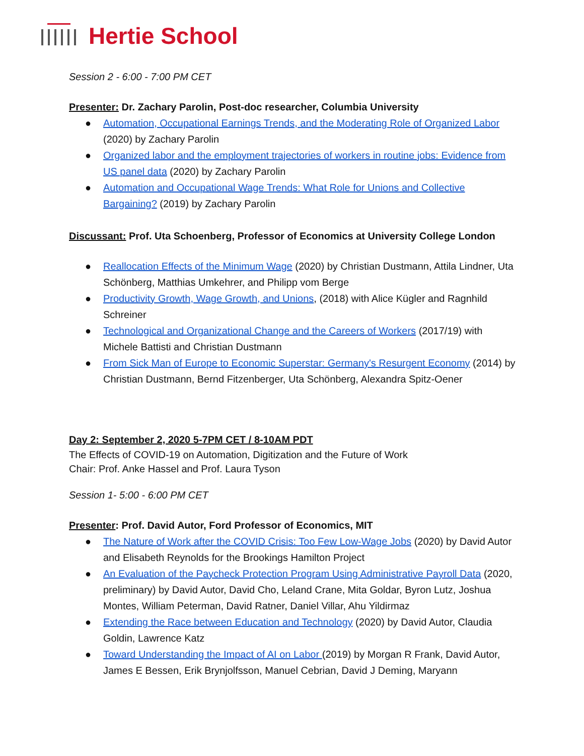Hertie School
Session 2 - 6:00 - 7:00 PM CET
Presenter: Dr. Zachary Parolin, Post-doc researcher, Columbia University
● Automation, Occupational Earnings Trends, and the Moderating Role of Organized Labor (2020) by Zachary Parolin
● Organized labor and the employment trajectories of workers in routine jobs: Evidence from US panel data (2020) by Zachary Parolin
● Automation and Occupational Wage Trends: What Role for Unions and Collective Bargaining? (2019) by Zachary Parolin
Discussant: Prof. Uta Schoenberg, Professor of Economics at University College London
● Reallocation Effects of the Minimum Wage (2020) by Christian Dustmann, Attila Lindner, Uta Schönberg, Matthias Umkehrer, and Philipp vom Berge
● Productivity Growth, Wage Growth, and Unions, (2018) with Alice Kügler and Ragnhild Schreiner
● Technological and Organizational Change and the Careers of Workers (2017/19) with Michele Battisti and Christian Dustmann
● From Sick Man of Europe to Economic Superstar: Germany's Resurgent Economy (2014) by Christian Dustmann, Bernd Fitzenberger, Uta Schönberg, Alexandra Spitz-Oener
Day 2: September 2, 2020 5-7PM CET / 8-10AM PDT
The Effects of COVID-19 on Automation, Digitization and the Future of Work
Chair: Prof. Anke Hassel and Prof. Laura Tyson
Session 1- 5:00 - 6:00 PM CET
Presenter: Prof. David Autor, Ford Professor of Economics, MIT
● The Nature of Work after the COVID Crisis: Too Few Low-Wage Jobs (2020) by David Autor and Elisabeth Reynolds for the Brookings Hamilton Project
● An Evaluation of the Paycheck Protection Program Using Administrative Payroll Data (2020, preliminary) by David Autor, David Cho, Leland Crane, Mita Goldar, Byron Lutz, Joshua Montes, William Peterman, David Ratner, Daniel Villar, Ahu Yildirmaz
● Extending the Race between Education and Technology (2020) by David Autor, Claudia Goldin, Lawrence Katz
● Toward Understanding the Impact of AI on Labor (2019) by Morgan R Frank, David Autor, James E Bessen, Erik Brynjolfsson, Manuel Cebrian, David J Deming, Maryann